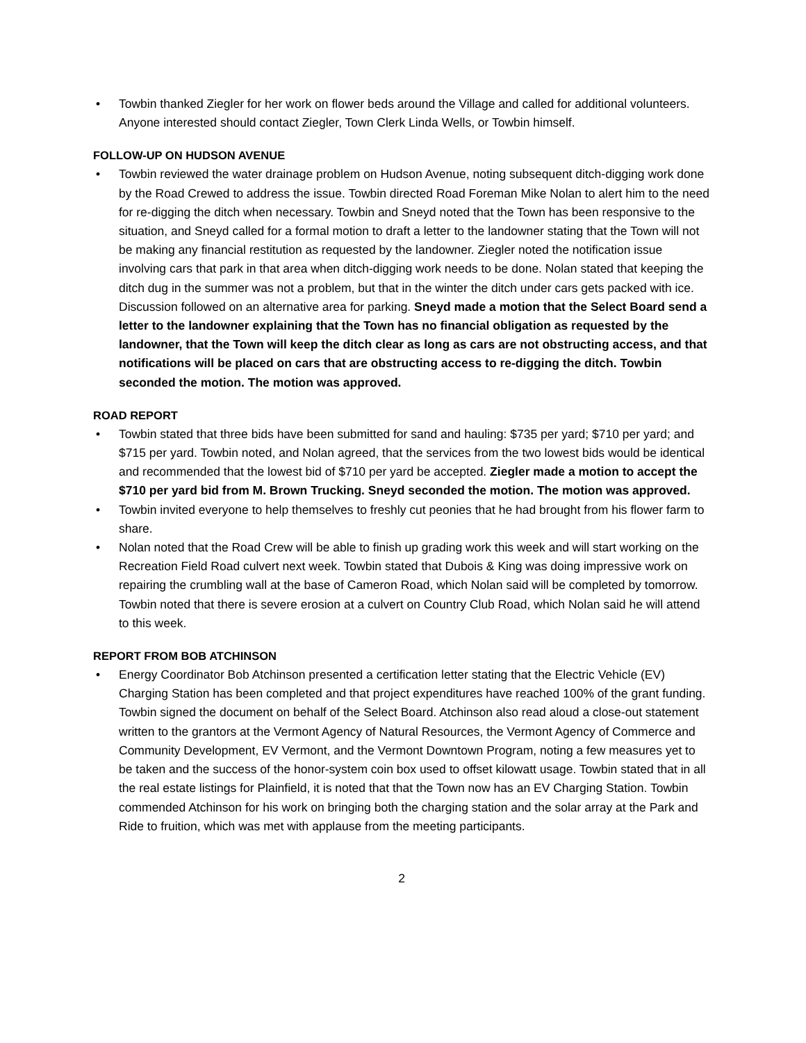• Towbin thanked Ziegler for her work on flower beds around the Village and called for additional volunteers. Anyone interested should contact Ziegler, Town Clerk Linda Wells, or Towbin himself.
FOLLOW-UP ON HUDSON AVENUE
• Towbin reviewed the water drainage problem on Hudson Avenue, noting subsequent ditch-digging work done by the Road Crewed to address the issue. Towbin directed Road Foreman Mike Nolan to alert him to the need for re-digging the ditch when necessary. Towbin and Sneyd noted that the Town has been responsive to the situation, and Sneyd called for a formal motion to draft a letter to the landowner stating that the Town will not be making any financial restitution as requested by the landowner. Ziegler noted the notification issue involving cars that park in that area when ditch-digging work needs to be done. Nolan stated that keeping the ditch dug in the summer was not a problem, but that in the winter the ditch under cars gets packed with ice. Discussion followed on an alternative area for parking. Sneyd made a motion that the Select Board send a letter to the landowner explaining that the Town has no financial obligation as requested by the landowner, that the Town will keep the ditch clear as long as cars are not obstructing access, and that notifications will be placed on cars that are obstructing access to re-digging the ditch. Towbin seconded the motion. The motion was approved.
ROAD REPORT
• Towbin stated that three bids have been submitted for sand and hauling: $735 per yard; $710 per yard; and $715 per yard. Towbin noted, and Nolan agreed, that the services from the two lowest bids would be identical and recommended that the lowest bid of $710 per yard be accepted. Ziegler made a motion to accept the $710 per yard bid from M. Brown Trucking. Sneyd seconded the motion. The motion was approved.
• Towbin invited everyone to help themselves to freshly cut peonies that he had brought from his flower farm to share.
• Nolan noted that the Road Crew will be able to finish up grading work this week and will start working on the Recreation Field Road culvert next week. Towbin stated that Dubois & King was doing impressive work on repairing the crumbling wall at the base of Cameron Road, which Nolan said will be completed by tomorrow. Towbin noted that there is severe erosion at a culvert on Country Club Road, which Nolan said he will attend to this week.
REPORT FROM BOB ATCHINSON
• Energy Coordinator Bob Atchinson presented a certification letter stating that the Electric Vehicle (EV) Charging Station has been completed and that project expenditures have reached 100% of the grant funding. Towbin signed the document on behalf of the Select Board. Atchinson also read aloud a close-out statement written to the grantors at the Vermont Agency of Natural Resources, the Vermont Agency of Commerce and Community Development, EV Vermont, and the Vermont Downtown Program, noting a few measures yet to be taken and the success of the honor-system coin box used to offset kilowatt usage. Towbin stated that in all the real estate listings for Plainfield, it is noted that that the Town now has an EV Charging Station. Towbin commended Atchinson for his work on bringing both the charging station and the solar array at the Park and Ride to fruition, which was met with applause from the meeting participants.
2